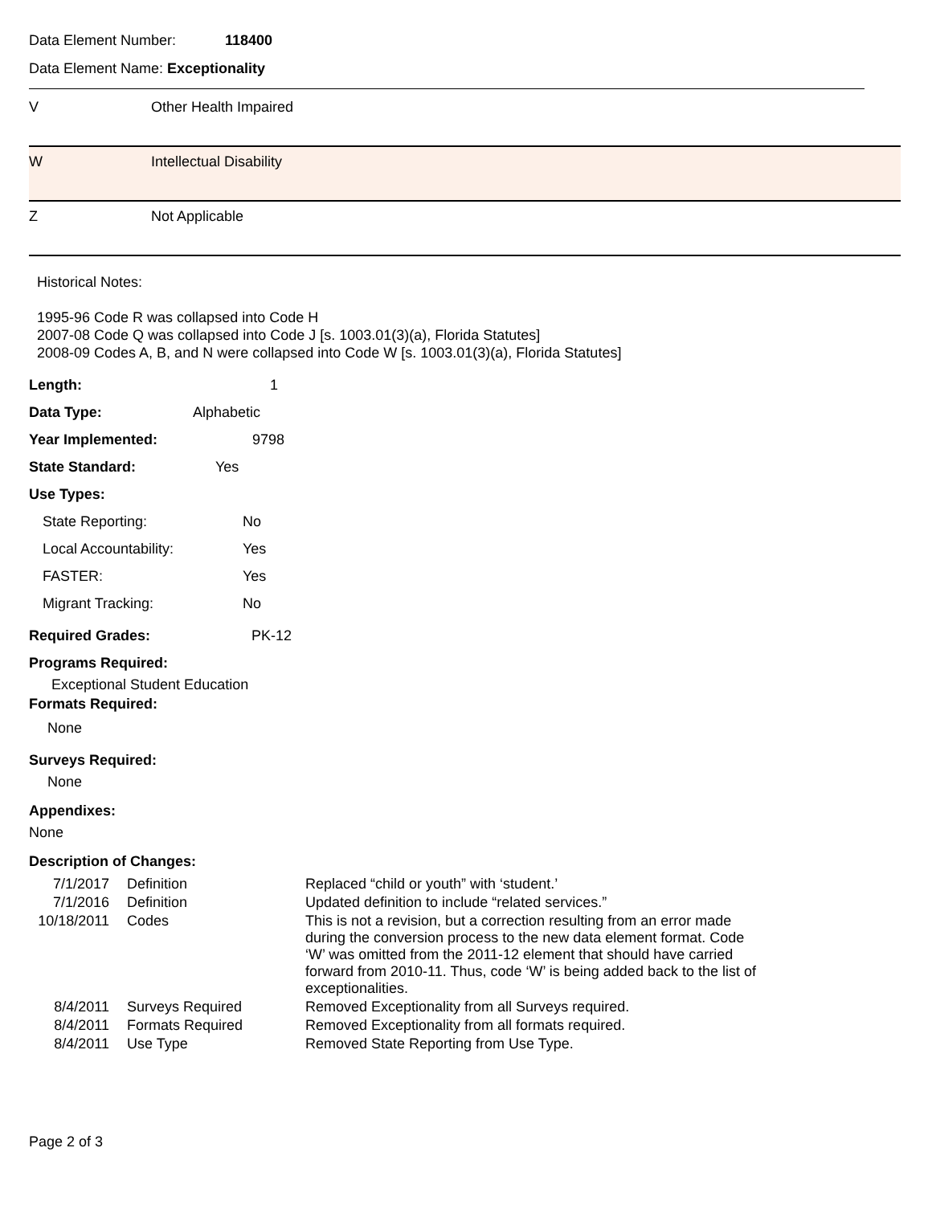Data Element Number: 118400
Data Element Name: Exceptionality
| V | Other Health Impaired |
| W | Intellectual Disability |
| Z | Not Applicable |
Historical Notes:
1995-96 Code R was collapsed into Code H
2007-08 Code Q was collapsed into Code J [s. 1003.01(3)(a), Florida Statutes]
2008-09 Codes A, B, and N were collapsed into Code W [s. 1003.01(3)(a), Florida Statutes]
Length: 1
Data Type: Alphabetic
Year Implemented: 9798
State Standard: Yes
Use Types:
State Reporting: No
Local Accountability: Yes
FASTER: Yes
Migrant Tracking: No
Required Grades: PK-12
Programs Required:
Exceptional Student Education
Formats Required:
None
Surveys Required:
None
Appendixes:
None
Description of Changes:
| 7/1/2017 | Definition | Replaced “child or youth” with ‘student.’ |
| 7/1/2016 | Definition | Updated definition to include “related services.” |
| 10/18/2011 | Codes | This is not a revision, but a correction resulting from an error made during the conversion process to the new data element format. Code ‘W’ was omitted from the 2011-12 element that should have carried forward from 2010-11. Thus, code ‘W’ is being added back to the list of exceptionalities. |
| 8/4/2011 | Surveys Required | Removed Exceptionality from all Surveys required. |
| 8/4/2011 | Formats Required | Removed Exceptionality from all formats required. |
| 8/4/2011 | Use Type | Removed State Reporting from Use Type. |
Page 2 of 3